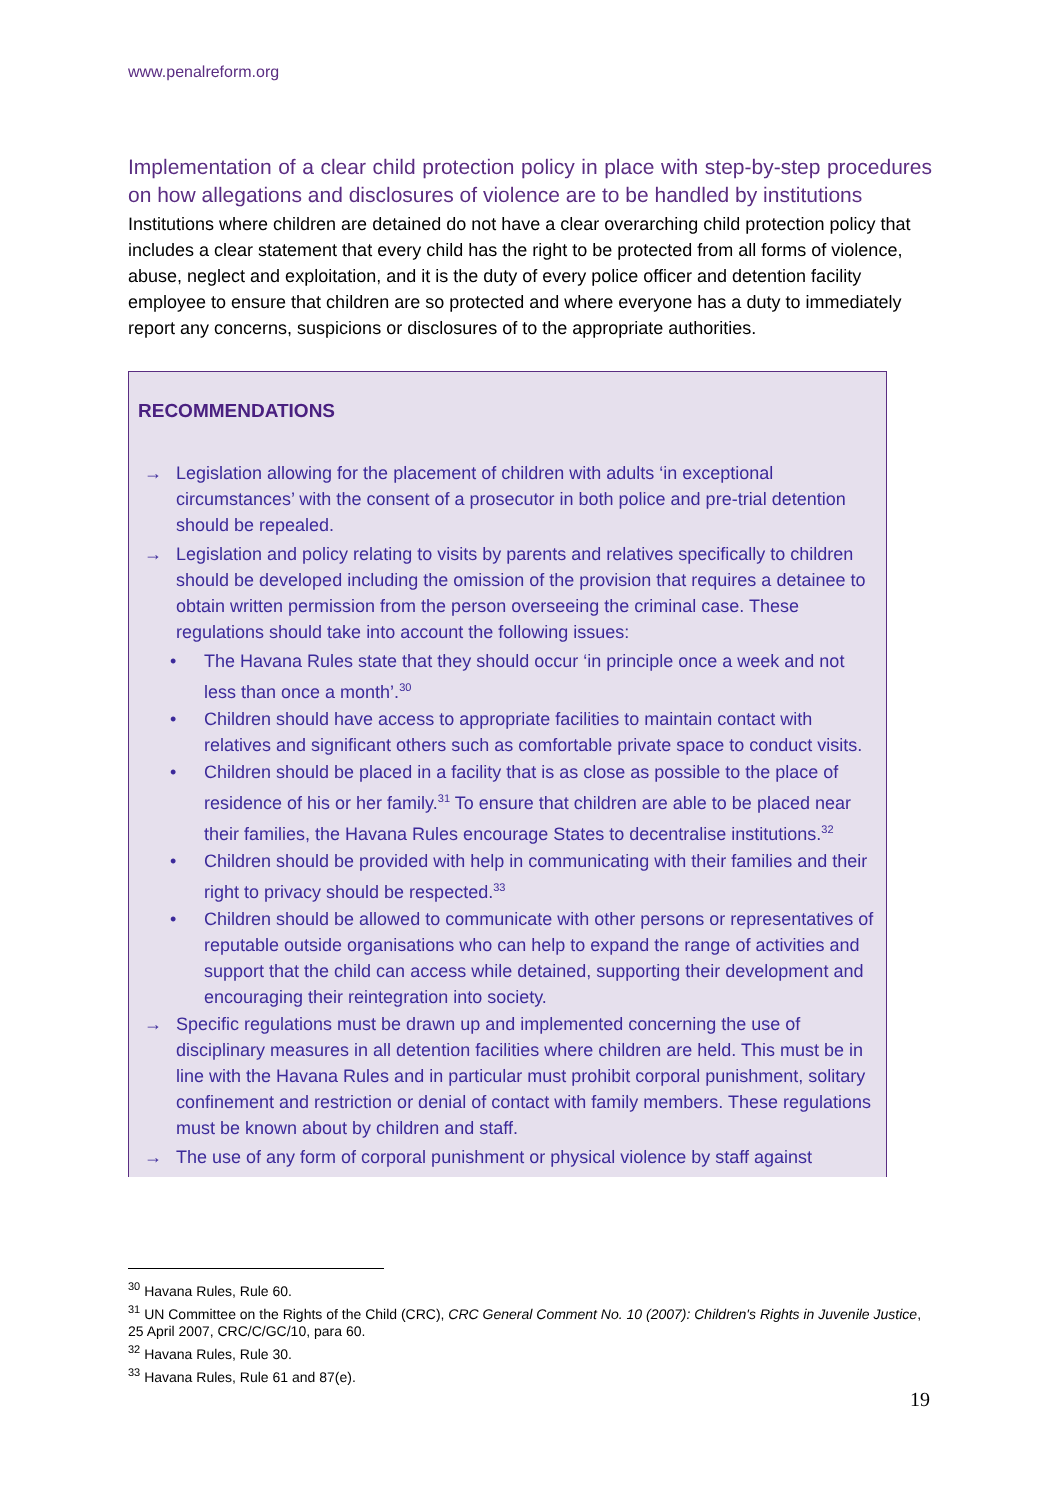www.penalreform.org
Implementation of a clear child protection policy in place with step-by-step procedures on how allegations and disclosures of violence are to be handled by institutions
Institutions where children are detained do not have a clear overarching child protection policy that includes a clear statement that every child has the right to be protected from all forms of violence, abuse, neglect and exploitation, and it is the duty of every police officer and detention facility employee to ensure that children are so protected and where everyone has a duty to immediately report any concerns, suspicions or disclosures of to the appropriate authorities.
RECOMMENDATIONS
→ Legislation allowing for the placement of children with adults ‘in exceptional circumstances’ with the consent of a prosecutor in both police and pre-trial detention should be repealed.
→ Legislation and policy relating to visits by parents and relatives specifically to children should be developed including the omission of the provision that requires a detainee to obtain written permission from the person overseeing the criminal case. These regulations should take into account the following issues:
• The Havana Rules state that they should occur ‘in principle once a week and not less than once a month’.<sup>30</sup>
• Children should have access to appropriate facilities to maintain contact with relatives and significant others such as comfortable private space to conduct visits.
• Children should be placed in a facility that is as close as possible to the place of residence of his or her family.<sup>31</sup> To ensure that children are able to be placed near their families, the Havana Rules encourage States to decentralise institutions.<sup>32</sup>
• Children should be provided with help in communicating with their families and their right to privacy should be respected.<sup>33</sup>
• Children should be allowed to communicate with other persons or representatives of reputable outside organisations who can help to expand the range of activities and support that the child can access while detained, supporting their development and encouraging their reintegration into society.
→ Specific regulations must be drawn up and implemented concerning the use of disciplinary measures in all detention facilities where children are held. This must be in line with the Havana Rules and in particular must prohibit corporal punishment, solitary confinement and restriction or denial of contact with family members. These regulations must be known about by children and staff.
→ The use of any form of corporal punishment or physical violence by staff against
<sup>30</sup> Havana Rules, Rule 60.
<sup>31</sup> UN Committee on the Rights of the Child (CRC), CRC General Comment No. 10 (2007): Children's Rights in Juvenile Justice, 25 April 2007, CRC/C/GC/10, para 60.
<sup>32</sup> Havana Rules, Rule 30.
<sup>33</sup> Havana Rules, Rule 61 and 87(e).
19